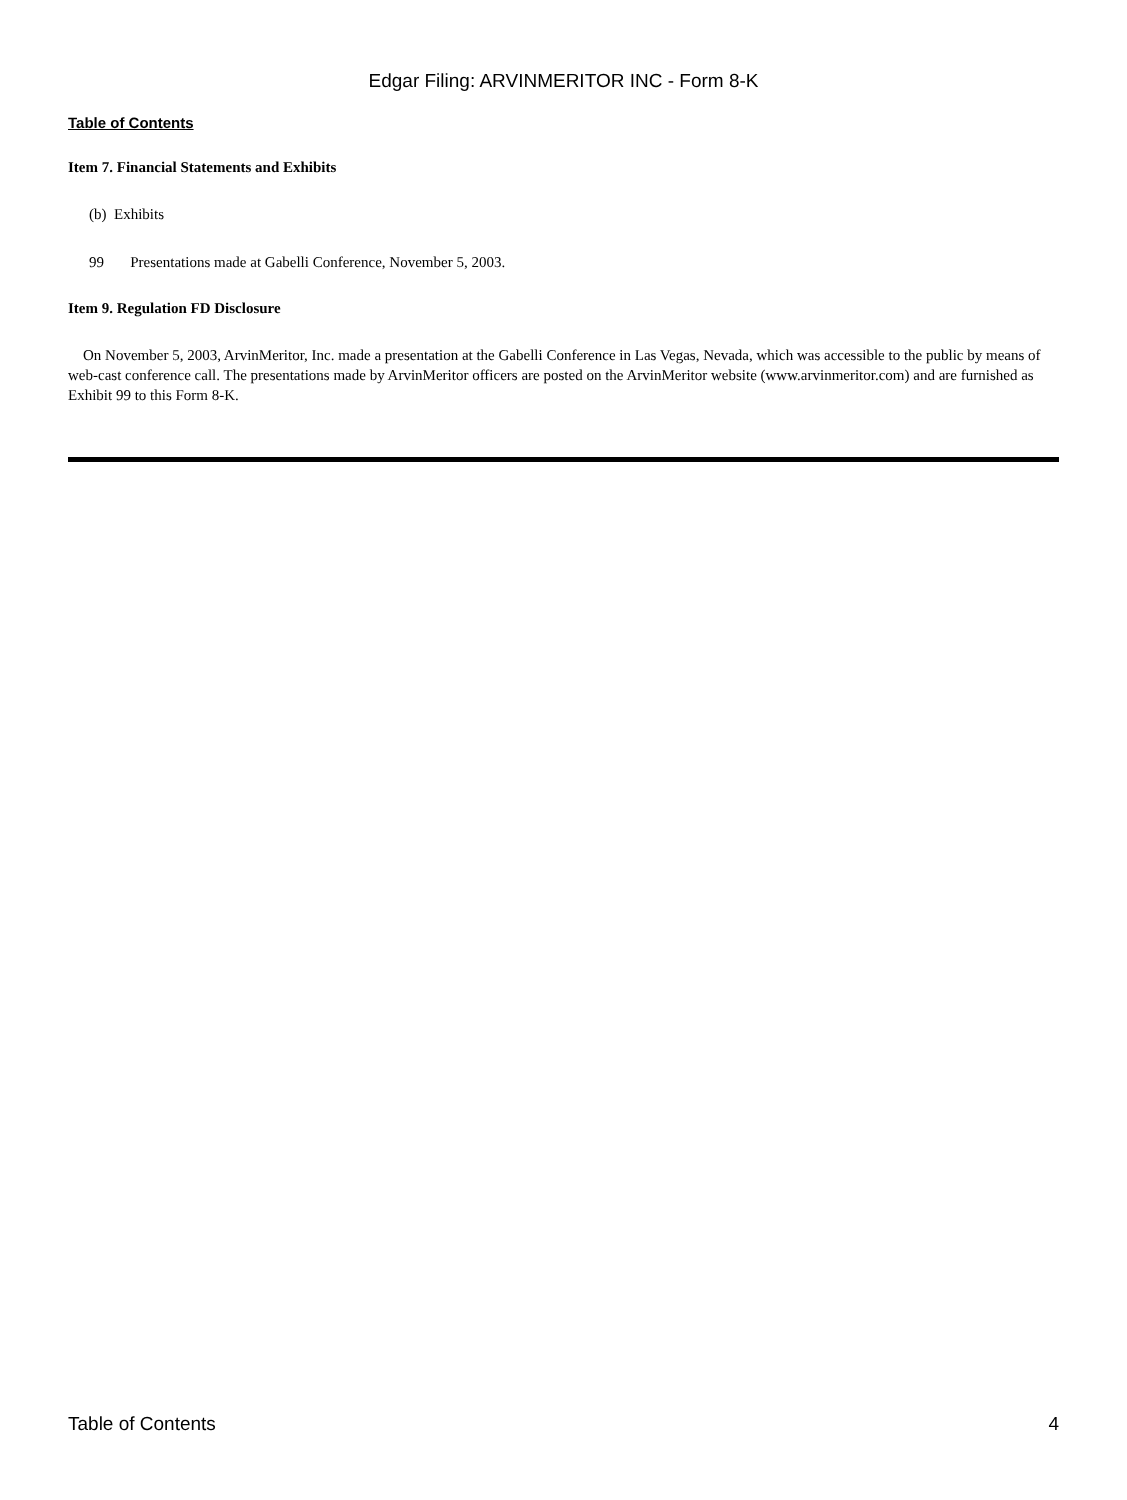Edgar Filing: ARVINMERITOR INC - Form 8-K
Table of Contents
Item 7. Financial Statements and Exhibits
(b) Exhibits
99 Presentations made at Gabelli Conference, November 5, 2003.
Item 9. Regulation FD Disclosure
On November 5, 2003, ArvinMeritor, Inc. made a presentation at the Gabelli Conference in Las Vegas, Nevada, which was accessible to the public by means of web-cast conference call. The presentations made by ArvinMeritor officers are posted on the ArvinMeritor website (www.arvinmeritor.com) and are furnished as Exhibit 99 to this Form 8-K.
Table of Contents 4